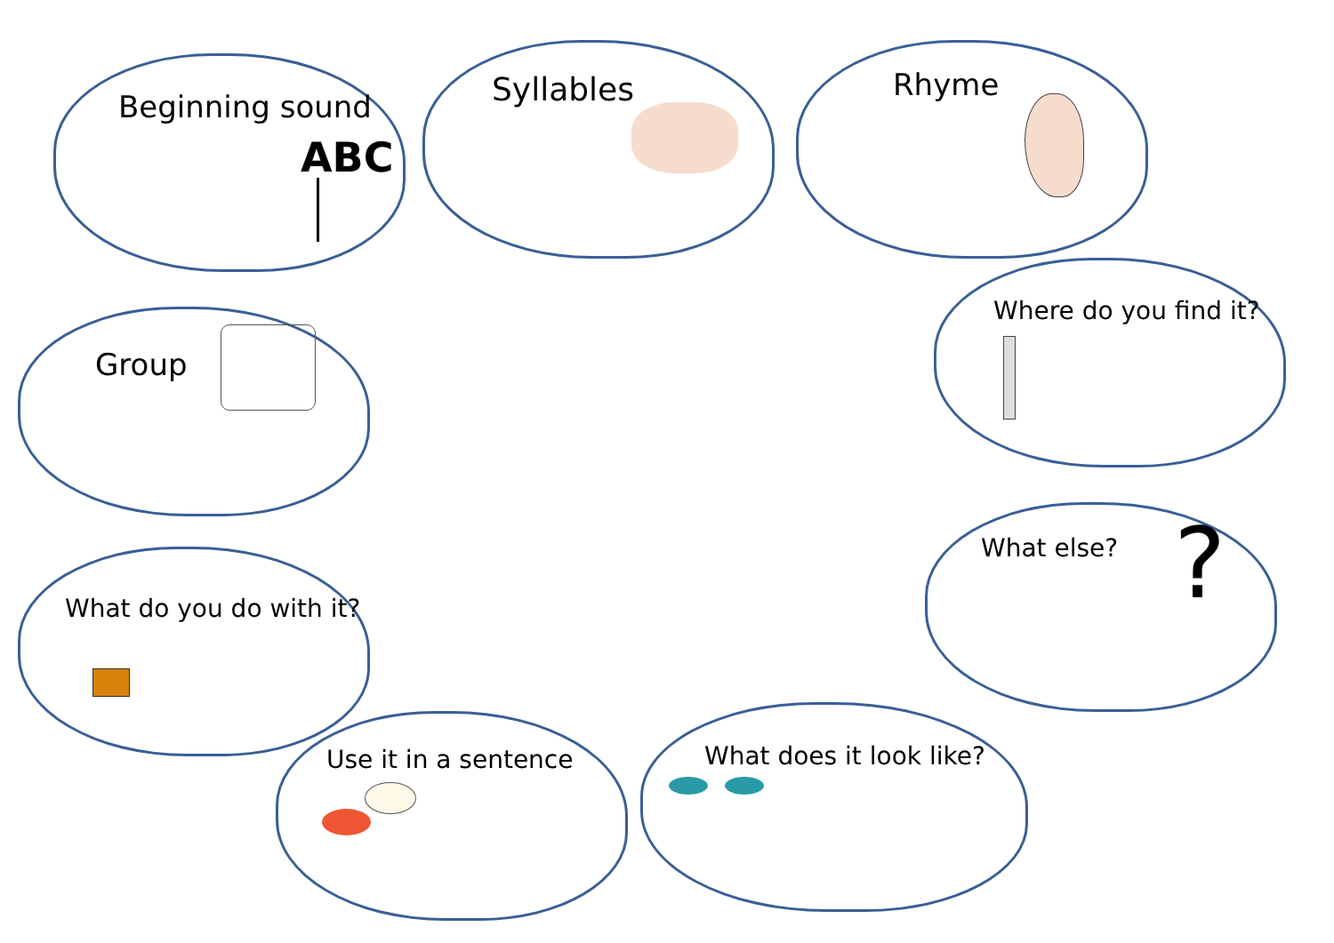Beginning sound
ABC
Syllables Rhyme
Where do you find it?
Group
What else? ?
What do you do with it?
Use it in a sentence What does it look like?